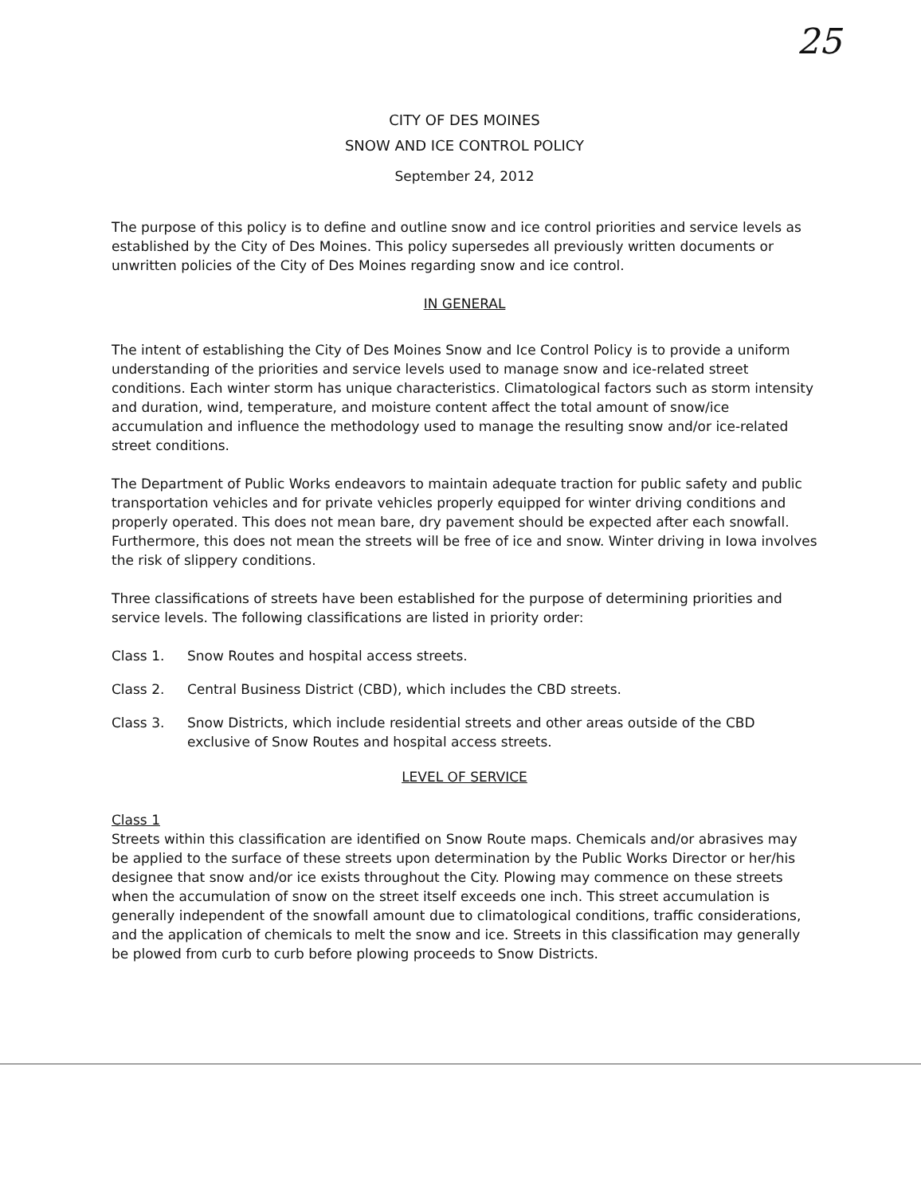25
CITY OF DES MOINES
SNOW AND ICE CONTROL POLICY
September 24, 2012
The purpose of this policy is to define and outline snow and ice control priorities and service levels as established by the City of Des Moines. This policy supersedes all previously written documents or unwritten policies of the City of Des Moines regarding snow and ice control.
IN GENERAL
The intent of establishing the City of Des Moines Snow and Ice Control Policy is to provide a uniform understanding of the priorities and service levels used to manage snow and ice-related street conditions. Each winter storm has unique characteristics. Climatological factors such as storm intensity and duration, wind, temperature, and moisture content affect the total amount of snow/ice accumulation and influence the methodology used to manage the resulting snow and/or ice-related street conditions.
The Department of Public Works endeavors to maintain adequate traction for public safety and public transportation vehicles and for private vehicles properly equipped for winter driving conditions and properly operated. This does not mean bare, dry pavement should be expected after each snowfall. Furthermore, this does not mean the streets will be free of ice and snow. Winter driving in Iowa involves the risk of slippery conditions.
Three classifications of streets have been established for the purpose of determining priorities and service levels. The following classifications are listed in priority order:
Class 1. Snow Routes and hospital access streets.
Class 2. Central Business District (CBD), which includes the CBD streets.
Class 3. Snow Districts, which include residential streets and other areas outside of the CBD exclusive of Snow Routes and hospital access streets.
LEVEL OF SERVICE
Class 1
Streets within this classification are identified on Snow Route maps. Chemicals and/or abrasives may be applied to the surface of these streets upon determination by the Public Works Director or her/his designee that snow and/or ice exists throughout the City. Plowing may commence on these streets when the accumulation of snow on the street itself exceeds one inch. This street accumulation is generally independent of the snowfall amount due to climatological conditions, traffic considerations, and the application of chemicals to melt the snow and ice. Streets in this classification may generally be plowed from curb to curb before plowing proceeds to Snow Districts.